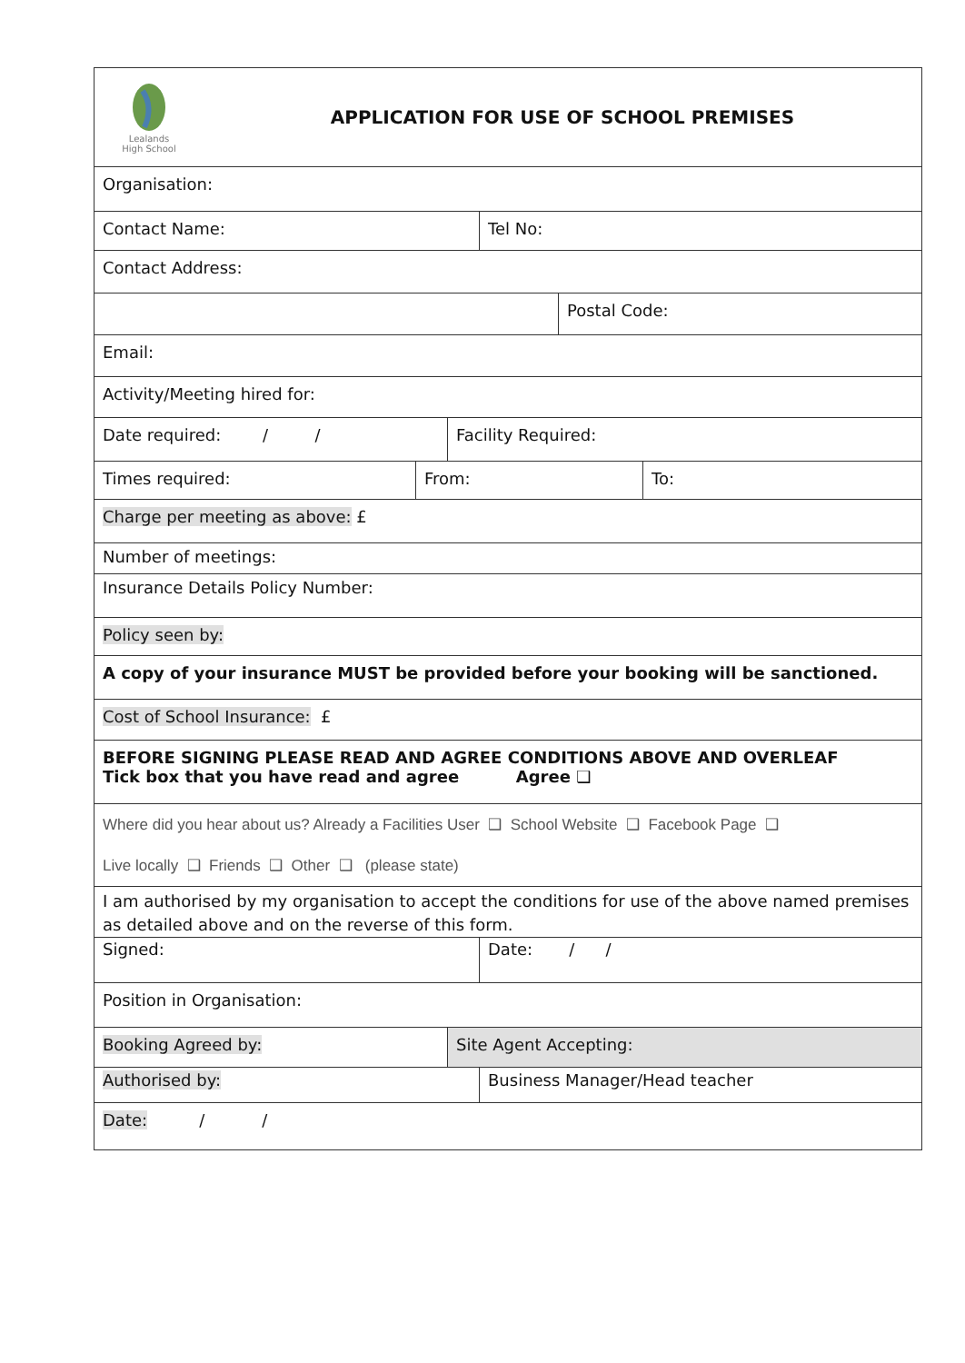Lealands
High School
APPLICATION FOR USE OF SCHOOL PREMISES
Organisation:
Contact Name: Tel No:
Contact Address:
Postal Code:
Email:
Activity/Meeting hired for:
Date required: / / Facility Required:
Times required: From: To:
Charge per meeting as above: £
Number of meetings:
Insurance Details Policy Number:
Policy seen by:
A copy of your insurance MUST be provided before your booking will be sanctioned.
Cost of School Insurance: £
BEFORE SIGNING PLEASE READ AND AGREE CONDITIONS ABOVE AND OVERLEAF
Tick box that you have read and agree Agree ❑
Where did you hear about us? Already a Facilities User ❑ School Website ❑ Facebook Page ❑
Live locally ❑ Friends ❑ Other ❑ (please state)
I am authorised by my organisation to accept the conditions for use of the above named premises as detailed above and on the reverse of this form.
Signed: Date: / /
Position in Organisation:
Booking Agreed by: Site Agent Accepting:
Authorised by: Business Manager/Head teacher
Date: / /